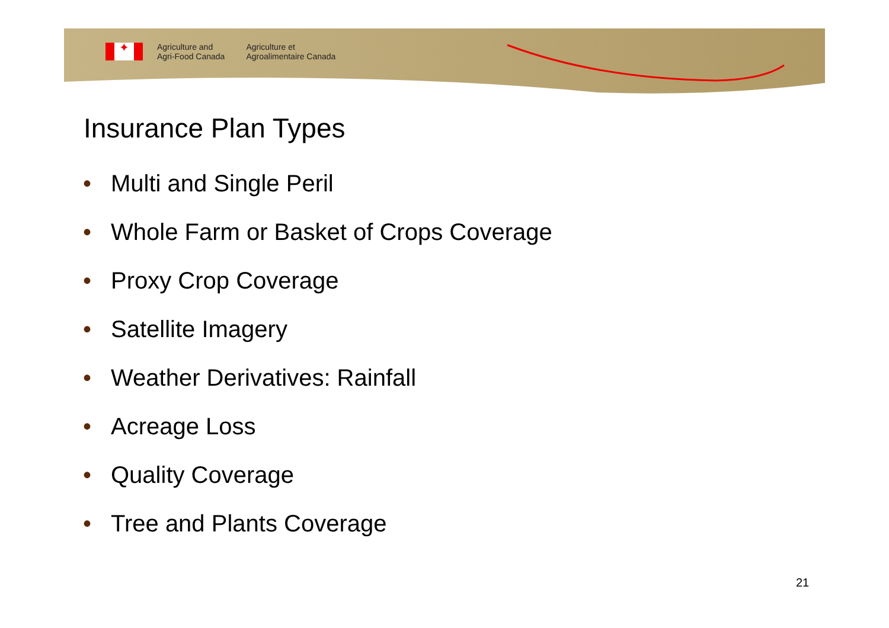✦
Agriculture and
Agri-Food Canada
Agriculture et
Agroalimentaire Canada
Insurance Plan Types
• Multi and Single Peril
• Whole Farm or Basket of Crops Coverage
• Proxy Crop Coverage
• Satellite Imagery
• Weather Derivatives: Rainfall
• Acreage Loss
• Quality Coverage
• Tree and Plants Coverage
21